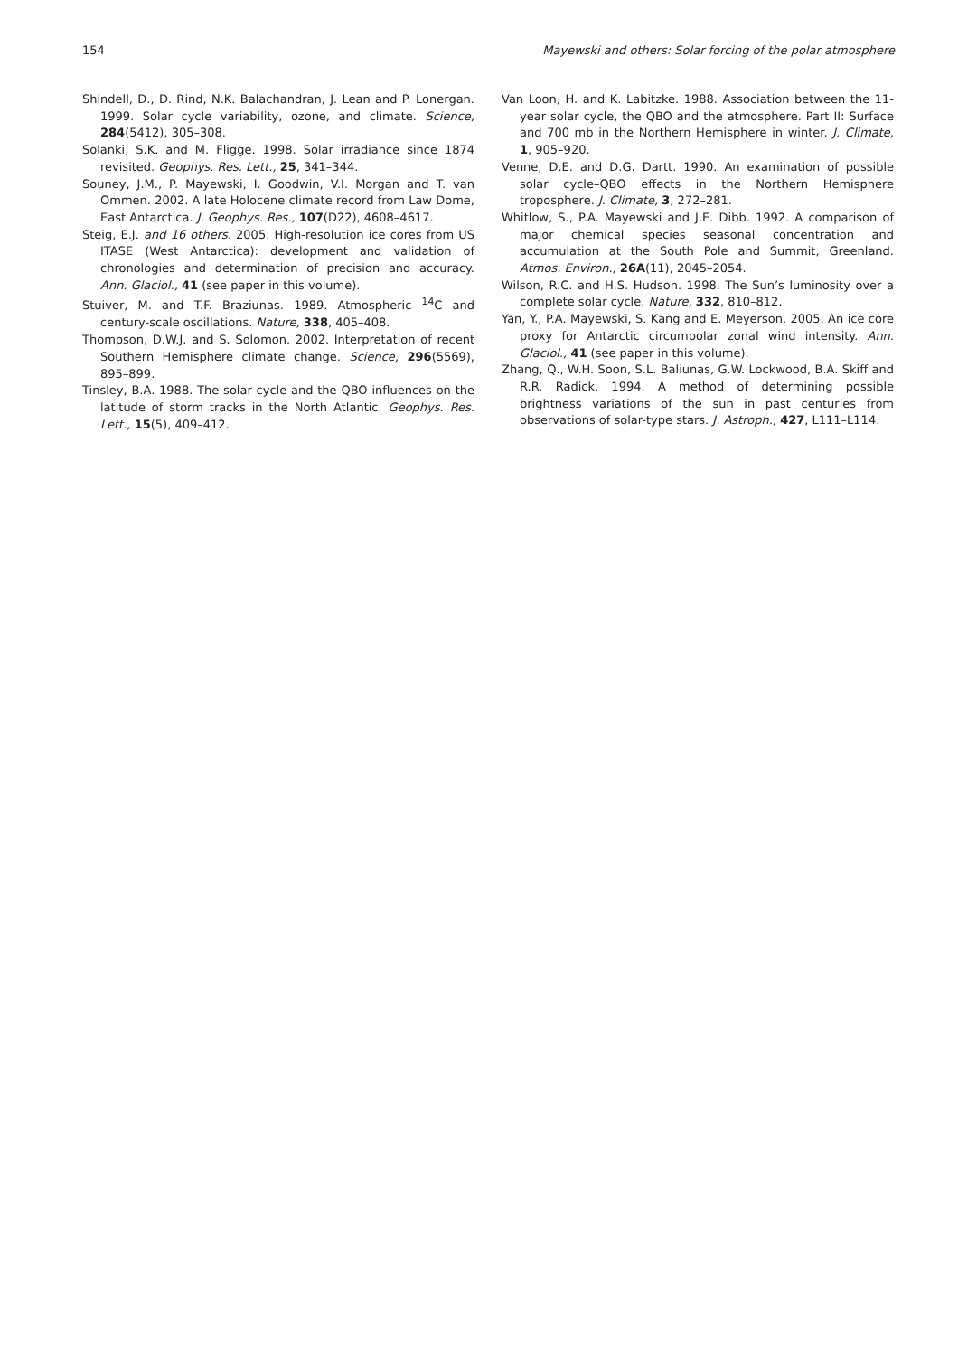154 Mayewski and others: Solar forcing of the polar atmosphere
Shindell, D., D. Rind, N.K. Balachandran, J. Lean and P. Lonergan. 1999. Solar cycle variability, ozone, and climate. Science, 284(5412), 305–308.
Solanki, S.K. and M. Fligge. 1998. Solar irradiance since 1874 revisited. Geophys. Res. Lett., 25, 341–344.
Souney, J.M., P. Mayewski, I. Goodwin, V.I. Morgan and T. van Ommen. 2002. A late Holocene climate record from Law Dome, East Antarctica. J. Geophys. Res., 107(D22), 4608–4617.
Steig, E.J. and 16 others. 2005. High-resolution ice cores from US ITASE (West Antarctica): development and validation of chronologies and determination of precision and accuracy. Ann. Glaciol., 41 (see paper in this volume).
Stuiver, M. and T.F. Braziunas. 1989. Atmospheric <sup>14</sup>C and century-scale oscillations. Nature, 338, 405–408.
Thompson, D.W.J. and S. Solomon. 2002. Interpretation of recent Southern Hemisphere climate change. Science, 296(5569), 895–899.
Tinsley, B.A. 1988. The solar cycle and the QBO influences on the latitude of storm tracks in the North Atlantic. Geophys. Res. Lett., 15(5), 409–412.
Van Loon, H. and K. Labitzke. 1988. Association between the 11-year solar cycle, the QBO and the atmosphere. Part II: Surface and 700 mb in the Northern Hemisphere in winter. J. Climate, 1, 905–920.
Venne, D.E. and D.G. Dartt. 1990. An examination of possible solar cycle–QBO effects in the Northern Hemisphere troposphere. J. Climate, 3, 272–281.
Whitlow, S., P.A. Mayewski and J.E. Dibb. 1992. A comparison of major chemical species seasonal concentration and accumulation at the South Pole and Summit, Greenland. Atmos. Environ., 26A(11), 2045–2054.
Wilson, R.C. and H.S. Hudson. 1998. The Sun’s luminosity over a complete solar cycle. Nature, 332, 810–812.
Yan, Y., P.A. Mayewski, S. Kang and E. Meyerson. 2005. An ice core proxy for Antarctic circumpolar zonal wind intensity. Ann. Glaciol., 41 (see paper in this volume).
Zhang, Q., W.H. Soon, S.L. Baliunas, G.W. Lockwood, B.A. Skiff and R.R. Radick. 1994. A method of determining possible brightness variations of the sun in past centuries from observations of solar-type stars. J. Astroph., 427, L111–L114.